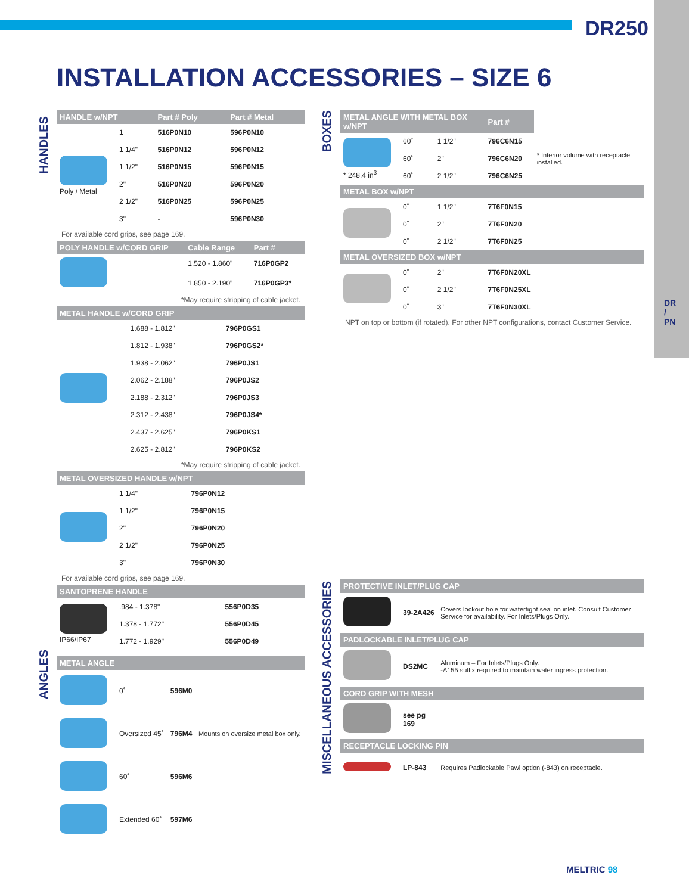DR250
DR / PN
INSTALLATION ACCESSORIES – SIZE 6
HANDLES
ANGLES
BOXES
MISCELLANEOUS ACCESSORIES
| HANDLE w/NPT | | Part # Poly | Part # Metal |
| --- | --- | --- | --- |
| Poly / Metal | 1 | 516P0N10 | 596P0N10 |
| | 1 1/4" | 516P0N12 | 596P0N12 |
| | 1 1/2" | 516P0N15 | 596P0N15 |
| | 2" | 516P0N20 | 596P0N20 |
| | 2 1/2" | 516P0N25 | 596P0N25 |
| | 3" | - | 596P0N30 |
For available cord grips, see page 169.
| POLY HANDLE w/CORD GRIP | | Cable Range | Part # |
| --- | --- | --- | --- |
| | | 1.520 - 1.860" | 716P0GP2 |
| | | 1.850 - 2.190" | 716P0GP3* |
*May require stripping of cable jacket.
| METAL HANDLE w/CORD GRIP | | | |
| --- | --- | --- | --- |
| | | 1.688 - 1.812" | 796P0GS1 |
| | | 1.812 - 1.938" | 796P0GS2* |
| | | 1.938 - 2.062" | 796P0JS1 |
| | | 2.062 - 2.188" | 796P0JS2 |
| | | 2.188 - 2.312" | 796P0JS3 |
| | | 2.312 - 2.438" | 796P0JS4* |
| | | 2.437 - 2.625" | 796P0KS1 |
| | | 2.625 - 2.812" | 796P0KS2 |
*May require stripping of cable jacket.
| METAL OVERSIZED HANDLE w/NPT | | |
| --- | --- | --- |
| | 1 1/4" | 796P0N12 |
| | 1 1/2" | 796P0N15 |
| | 2" | 796P0N20 |
| | 2 1/2" | 796P0N25 |
| | 3" | 796P0N30 |
For available cord grips, see page 169.
| SANTOPRENE HANDLE | | |
| --- | --- | --- |
| IP66/IP67 | .984 - 1.378" | 556P0D35 |
| | 1.378 - 1.772" | 556P0D45 |
| | 1.772 - 1.929" | 556P0D49 |
| METAL ANGLE | | | |
| --- | --- | --- | --- |
| | 0˚ | 596M0 | |
| | Oversized 45˚ | 796M4 | Mounts on oversize metal box only. |
| | 60˚ | 596M6 | |
| | Extended 60˚ | 597M6 | |
| METAL ANGLE WITH METAL BOX w/NPT | | | Part # | |
| --- | --- | --- | --- | --- |
| * 248.4 in<sup>3</sup> | 60˚ | 1 1/2" | 796C6N15 | * Interior volume with receptacle installed. |
| | 60˚ | 2" | 796C6N20 | |
| | 60˚ | 2 1/2" | 796C6N25 | |
| METAL BOX w/NPT | | | | |
| | 0˚ | 1 1/2" | 7T6F0N15 | |
| | 0˚ | 2" | 7T6F0N20 | |
| | 0˚ | 2 1/2" | 7T6F0N25 | |
| METAL OVERSIZED BOX w/NPT | | | | |
| | 0˚ | 2" | 7T6F0N20XL | |
| | 0˚ | 2 1/2" | 7T6F0N25XL | |
| | 0˚ | 3" | 7T6F0N30XL | |
NPT on top or bottom (if rotated). For other NPT configurations, contact Customer Service.
| PROTECTIVE INLET/PLUG CAP | | |
| --- | --- | --- |
| | 39-2A426 | Covers lockout hole for watertight seal on inlet. Consult Customer Service for availability. For Inlets/Plugs Only. |
| PADLOCKABLE INLET/PLUG CAP | | |
| | DS2MC | Aluminum – For Inlets/Plugs Only. -A155 suffix required to maintain water ingress protection. |
| CORD GRIP WITH MESH | | |
| | see pg 169 | |
| RECEPTACLE LOCKING PIN | | |
| | LP-843 | Requires Padlockable Pawl option (-843) on receptacle. |
MELTRIC 98